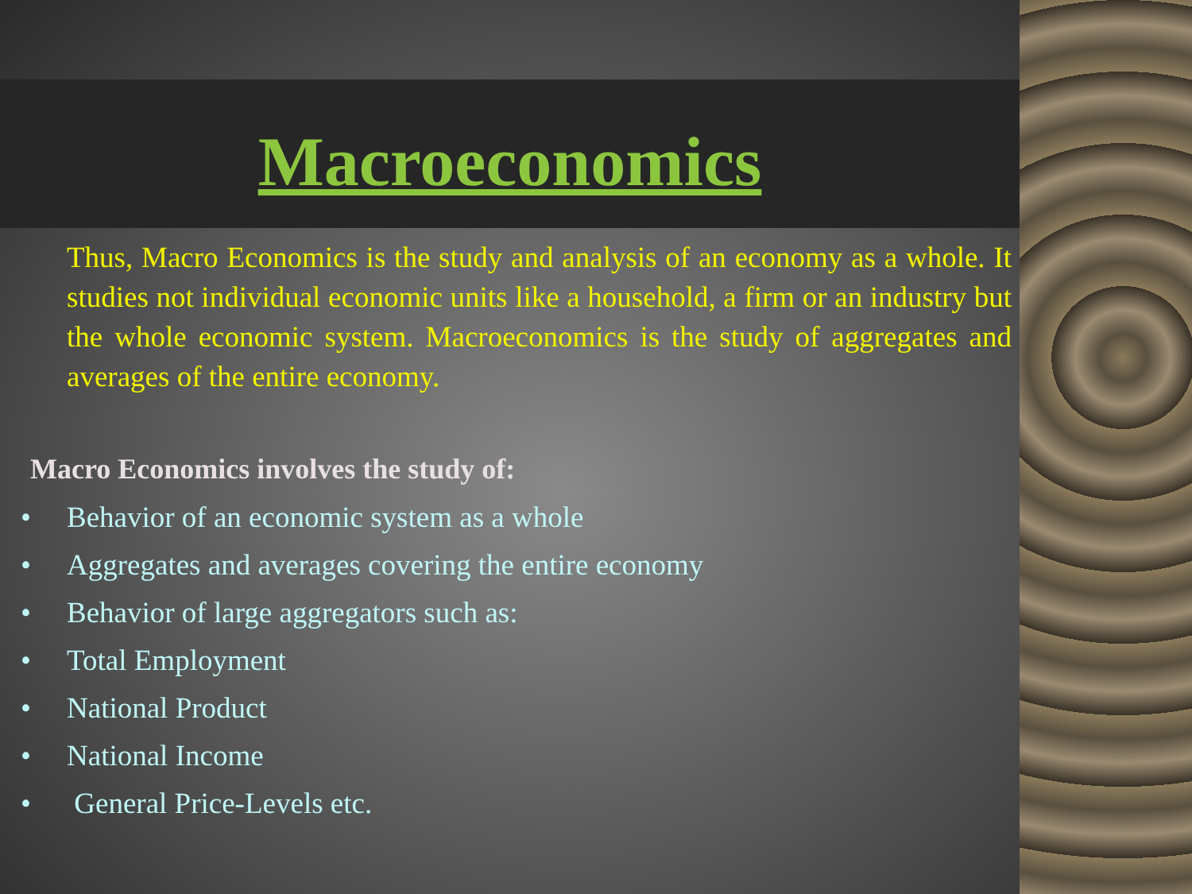Macroeconomics
Thus, Macro Economics is the study and analysis of an economy as a whole. It studies not individual economic units like a household, a firm or an industry but the whole economic system. Macroeconomics is the study of aggregates and averages of the entire economy.
Macro Economics involves the study of:
• Behavior of an economic system as a whole
• Aggregates and averages covering the entire economy
• Behavior of large aggregators such as:
• Total Employment
• National Product
• National Income
• General Price-Levels etc.